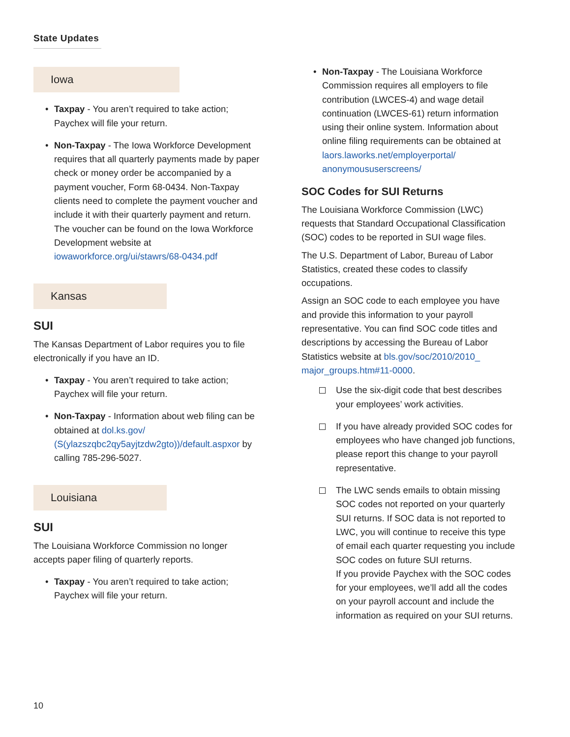State Updates
Iowa
Taxpay - You aren’t required to take action; Paychex will file your return.
Non-Taxpay - The Iowa Workforce Development requires that all quarterly payments made by paper check or money order be accompanied by a payment voucher, Form 68-0434. Non-Taxpay clients need to complete the payment voucher and include it with their quarterly payment and return. The voucher can be found on the Iowa Workforce Development website at iowaworkforce.org/ui/stawrs/68-0434.pdf
Kansas
SUI
The Kansas Department of Labor requires you to file electronically if you have an ID.
Taxpay - You aren’t required to take action; Paychex will file your return.
Non-Taxpay - Information about web filing can be obtained at dol.ks.gov/ (S(ylazszqbc2qy5ayjtzdw2gto))/default.aspxor by calling 785-296-5027.
Louisiana
SUI
The Louisiana Workforce Commission no longer accepts paper filing of quarterly reports.
Taxpay - You aren’t required to take action; Paychex will file your return.
Non-Taxpay - The Louisiana Workforce Commission requires all employers to file contribution (LWCES-4) and wage detail continuation (LWCES-61) return information using their online system. Information about online filing requirements can be obtained at laors.laworks.net/employerportal/ anonymoususerscreens/
SOC Codes for SUI Returns
The Louisiana Workforce Commission (LWC) requests that Standard Occupational Classification (SOC) codes to be reported in SUI wage files.
The U.S. Department of Labor, Bureau of Labor Statistics, created these codes to classify occupations.
Assign an SOC code to each employee you have and provide this information to your payroll representative. You can find SOC code titles and descriptions by accessing the Bureau of Labor Statistics website at bls.gov/soc/2010/2010_ major_groups.htm#11-0000.
Use the six-digit code that best describes your employees’ work activities.
If you have already provided SOC codes for employees who have changed job functions, please report this change to your payroll representative.
The LWC sends emails to obtain missing SOC codes not reported on your quarterly SUI returns. If SOC data is not reported to LWC, you will continue to receive this type of email each quarter requesting you include SOC codes on future SUI returns.
If you provide Paychex with the SOC codes for your employees, we’ll add all the codes on your payroll account and include the information as required on your SUI returns.
10